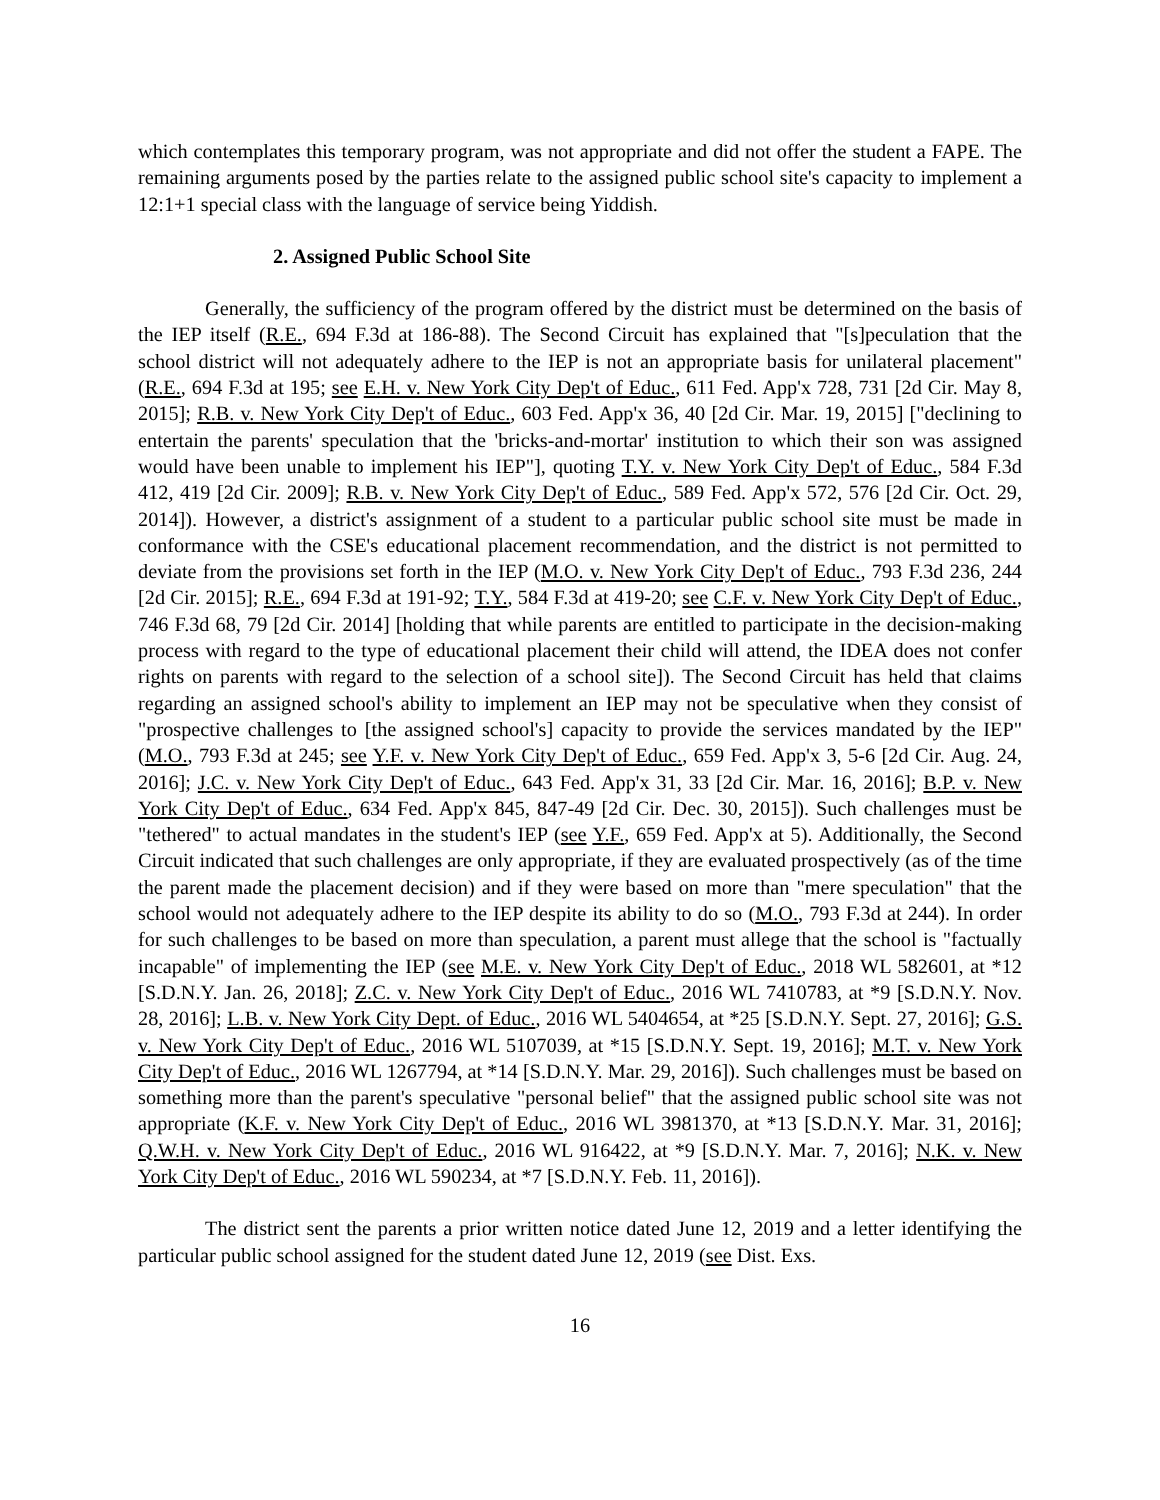which contemplates this temporary program, was not appropriate and did not offer the student a FAPE. The remaining arguments posed by the parties relate to the assigned public school site's capacity to implement a 12:1+1 special class with the language of service being Yiddish.
2. Assigned Public School Site
Generally, the sufficiency of the program offered by the district must be determined on the basis of the IEP itself (R.E., 694 F.3d at 186-88). The Second Circuit has explained that "[s]peculation that the school district will not adequately adhere to the IEP is not an appropriate basis for unilateral placement" (R.E., 694 F.3d at 195; see E.H. v. New York City Dep't of Educ., 611 Fed. App'x 728, 731 [2d Cir. May 8, 2015]; R.B. v. New York City Dep't of Educ., 603 Fed. App'x 36, 40 [2d Cir. Mar. 19, 2015] ["declining to entertain the parents' speculation that the 'bricks-and-mortar' institution to which their son was assigned would have been unable to implement his IEP"], quoting T.Y. v. New York City Dep't of Educ., 584 F.3d 412, 419 [2d Cir. 2009]; R.B. v. New York City Dep't of Educ., 589 Fed. App'x 572, 576 [2d Cir. Oct. 29, 2014]). However, a district's assignment of a student to a particular public school site must be made in conformance with the CSE's educational placement recommendation, and the district is not permitted to deviate from the provisions set forth in the IEP (M.O. v. New York City Dep't of Educ., 793 F.3d 236, 244 [2d Cir. 2015]; R.E., 694 F.3d at 191-92; T.Y., 584 F.3d at 419-20; see C.F. v. New York City Dep't of Educ., 746 F.3d 68, 79 [2d Cir. 2014] [holding that while parents are entitled to participate in the decision-making process with regard to the type of educational placement their child will attend, the IDEA does not confer rights on parents with regard to the selection of a school site]). The Second Circuit has held that claims regarding an assigned school's ability to implement an IEP may not be speculative when they consist of "prospective challenges to [the assigned school's] capacity to provide the services mandated by the IEP" (M.O., 793 F.3d at 245; see Y.F. v. New York City Dep't of Educ., 659 Fed. App'x 3, 5-6 [2d Cir. Aug. 24, 2016]; J.C. v. New York City Dep't of Educ., 643 Fed. App'x 31, 33 [2d Cir. Mar. 16, 2016]; B.P. v. New York City Dep't of Educ., 634 Fed. App'x 845, 847-49 [2d Cir. Dec. 30, 2015]). Such challenges must be "tethered" to actual mandates in the student's IEP (see Y.F., 659 Fed. App'x at 5). Additionally, the Second Circuit indicated that such challenges are only appropriate, if they are evaluated prospectively (as of the time the parent made the placement decision) and if they were based on more than "mere speculation" that the school would not adequately adhere to the IEP despite its ability to do so (M.O., 793 F.3d at 244). In order for such challenges to be based on more than speculation, a parent must allege that the school is "factually incapable" of implementing the IEP (see M.E. v. New York City Dep't of Educ., 2018 WL 582601, at *12 [S.D.N.Y. Jan. 26, 2018]; Z.C. v. New York City Dep't of Educ., 2016 WL 7410783, at *9 [S.D.N.Y. Nov. 28, 2016]; L.B. v. New York City Dept. of Educ., 2016 WL 5404654, at *25 [S.D.N.Y. Sept. 27, 2016]; G.S. v. New York City Dep't of Educ., 2016 WL 5107039, at *15 [S.D.N.Y. Sept. 19, 2016]; M.T. v. New York City Dep't of Educ., 2016 WL 1267794, at *14 [S.D.N.Y. Mar. 29, 2016]). Such challenges must be based on something more than the parent's speculative "personal belief" that the assigned public school site was not appropriate (K.F. v. New York City Dep't of Educ., 2016 WL 3981370, at *13 [S.D.N.Y. Mar. 31, 2016]; Q.W.H. v. New York City Dep't of Educ., 2016 WL 916422, at *9 [S.D.N.Y. Mar. 7, 2016]; N.K. v. New York City Dep't of Educ., 2016 WL 590234, at *7 [S.D.N.Y. Feb. 11, 2016]).
The district sent the parents a prior written notice dated June 12, 2019 and a letter identifying the particular public school assigned for the student dated June 12, 2019 (see Dist. Exs.
16